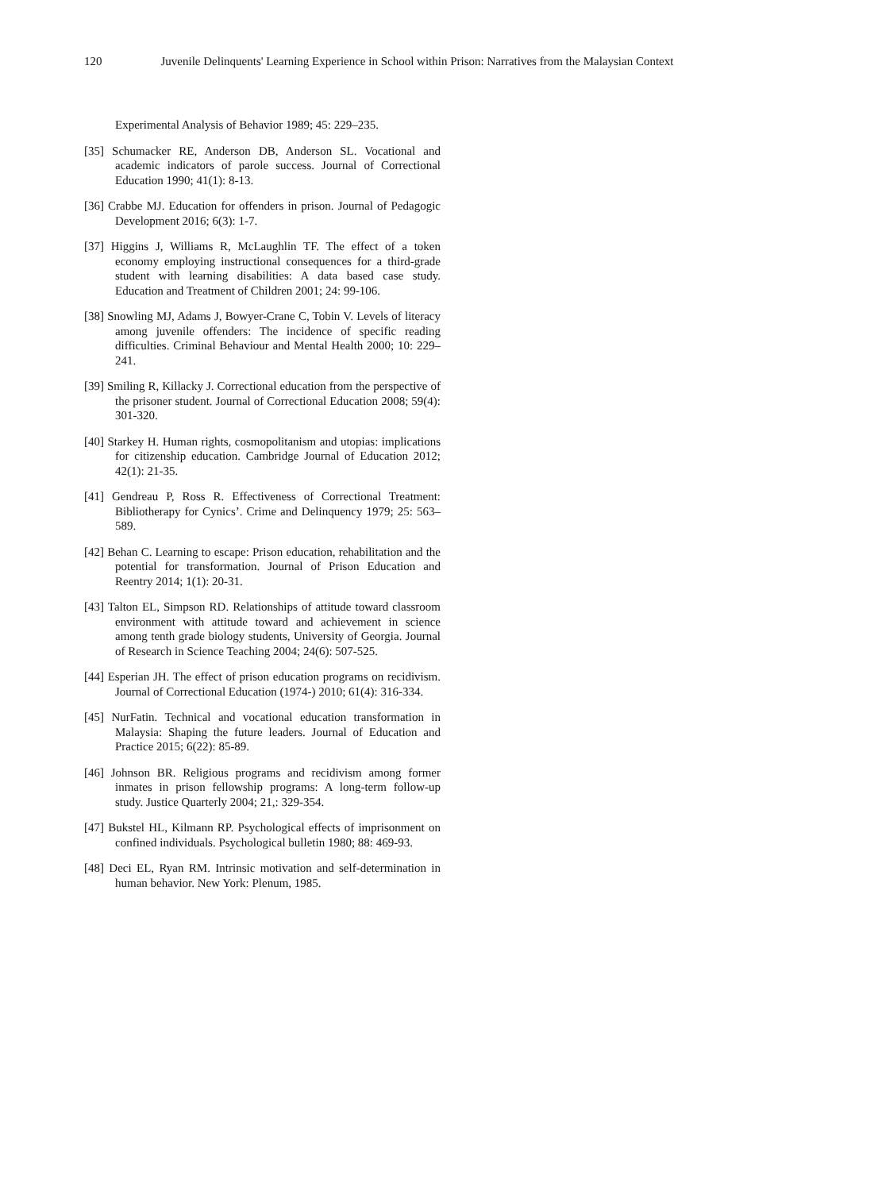120 Juvenile Delinquents' Learning Experience in School within Prison: Narratives from the Malaysian Context
Experimental Analysis of Behavior 1989; 45: 229–235.
[35] Schumacker RE, Anderson DB, Anderson SL. Vocational and academic indicators of parole success. Journal of Correctional Education 1990; 41(1): 8-13.
[36] Crabbe MJ. Education for offenders in prison. Journal of Pedagogic Development 2016; 6(3): 1-7.
[37] Higgins J, Williams R, McLaughlin TF. The effect of a token economy employing instructional consequences for a third-grade student with learning disabilities: A data based case study. Education and Treatment of Children 2001; 24: 99-106.
[38] Snowling MJ, Adams J, Bowyer-Crane C, Tobin V. Levels of literacy among juvenile offenders: The incidence of specific reading difficulties. Criminal Behaviour and Mental Health 2000; 10: 229–241.
[39] Smiling R, Killacky J. Correctional education from the perspective of the prisoner student. Journal of Correctional Education 2008; 59(4): 301-320.
[40] Starkey H. Human rights, cosmopolitanism and utopias: implications for citizenship education. Cambridge Journal of Education 2012; 42(1): 21-35.
[41] Gendreau P, Ross R. Effectiveness of Correctional Treatment: Bibliotherapy for Cynics’. Crime and Delinquency 1979; 25: 563–589.
[42] Behan C. Learning to escape: Prison education, rehabilitation and the potential for transformation. Journal of Prison Education and Reentry 2014; 1(1): 20-31.
[43] Talton EL, Simpson RD. Relationships of attitude toward classroom environment with attitude toward and achievement in science among tenth grade biology students, University of Georgia. Journal of Research in Science Teaching 2004; 24(6): 507-525.
[44] Esperian JH. The effect of prison education programs on recidivism. Journal of Correctional Education (1974-) 2010; 61(4): 316-334.
[45] NurFatin. Technical and vocational education transformation in Malaysia: Shaping the future leaders. Journal of Education and Practice 2015; 6(22): 85-89.
[46] Johnson BR. Religious programs and recidivism among former inmates in prison fellowship programs: A long-term follow-up study. Justice Quarterly 2004; 21,: 329-354.
[47] Bukstel HL, Kilmann RP. Psychological effects of imprisonment on confined individuals. Psychological bulletin 1980; 88: 469-93.
[48] Deci EL, Ryan RM. Intrinsic motivation and self-determination in human behavior. New York: Plenum, 1985.